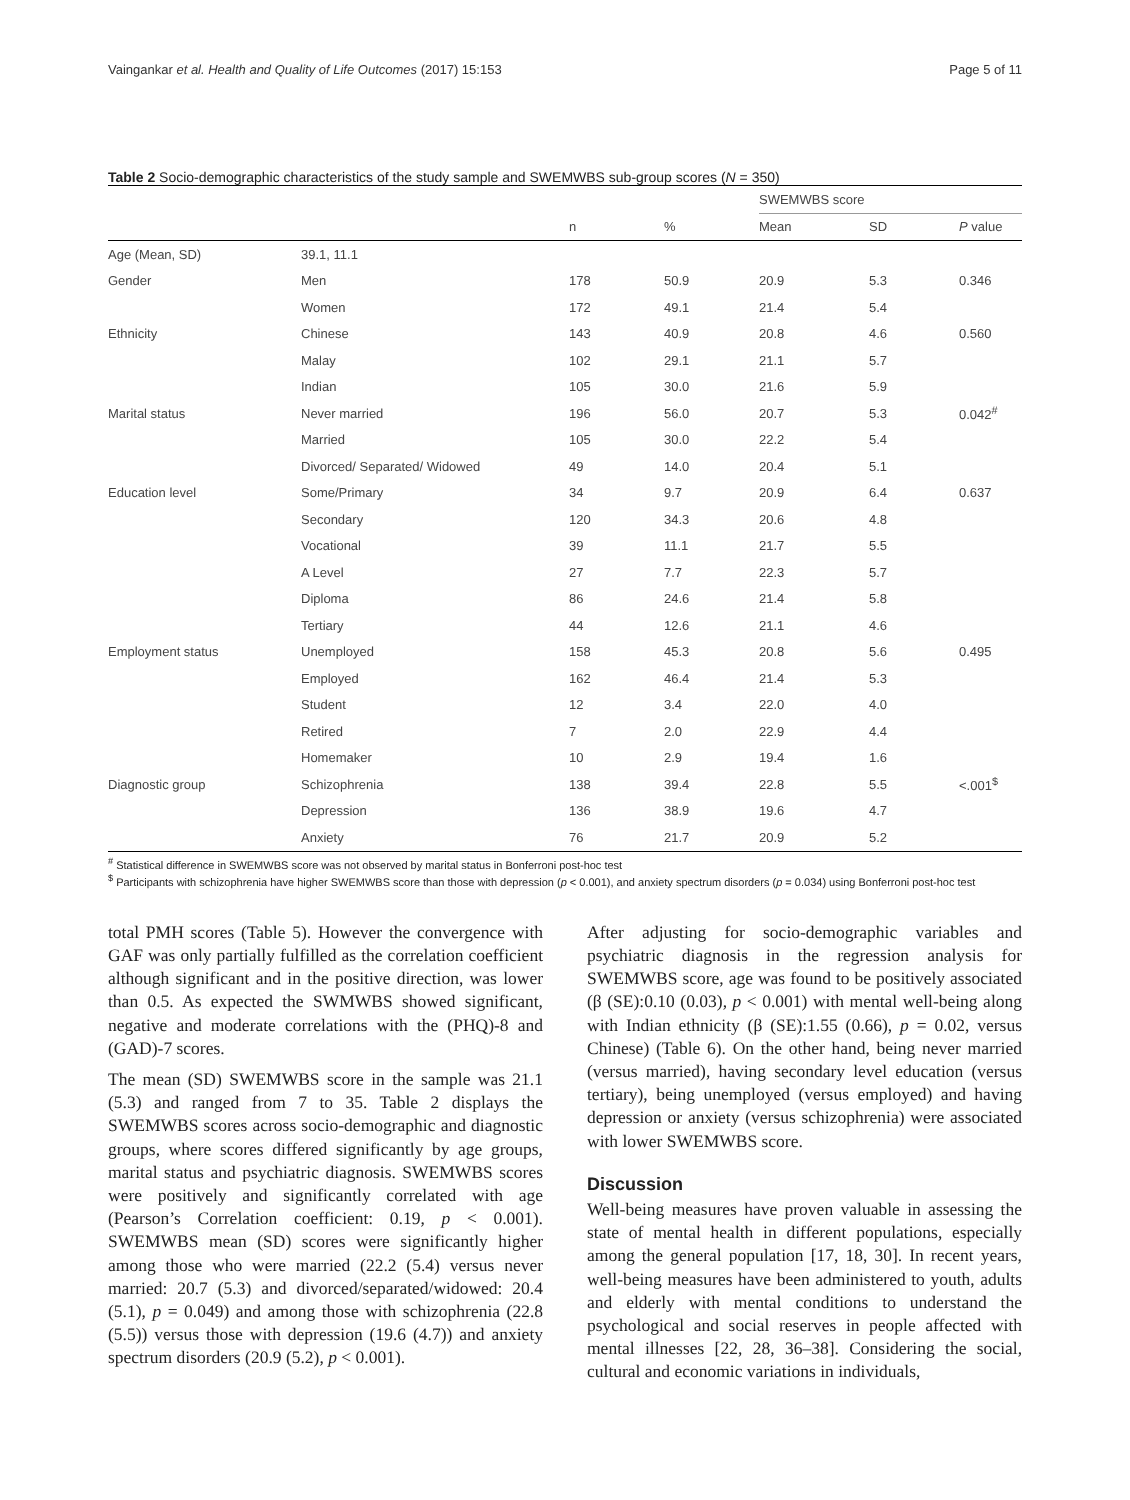Vaingankar et al. Health and Quality of Life Outcomes (2017) 15:153 Page 5 of 11
Table 2 Socio-demographic characteristics of the study sample and SWEMWBS sub-group scores (N = 350)
| | | | | SWEMWBS score | | |
| --- | --- | --- | --- | --- | --- | --- |
| | | n | % | Mean | SD | P value |
| Age (Mean, SD) | 39.1, 11.1 | | | | | |
| Gender | Men | 178 | 50.9 | 20.9 | 5.3 | 0.346 |
| | Women | 172 | 49.1 | 21.4 | 5.4 | |
| Ethnicity | Chinese | 143 | 40.9 | 20.8 | 4.6 | 0.560 |
| | Malay | 102 | 29.1 | 21.1 | 5.7 | |
| | Indian | 105 | 30.0 | 21.6 | 5.9 | |
| Marital status | Never married | 196 | 56.0 | 20.7 | 5.3 | 0.042<sup>#</sup> |
| | Married | 105 | 30.0 | 22.2 | 5.4 | |
| | Divorced/ Separated/ Widowed | 49 | 14.0 | 20.4 | 5.1 | |
| Education level | Some/Primary | 34 | 9.7 | 20.9 | 6.4 | 0.637 |
| | Secondary | 120 | 34.3 | 20.6 | 4.8 | |
| | Vocational | 39 | 11.1 | 21.7 | 5.5 | |
| | A Level | 27 | 7.7 | 22.3 | 5.7 | |
| | Diploma | 86 | 24.6 | 21.4 | 5.8 | |
| | Tertiary | 44 | 12.6 | 21.1 | 4.6 | |
| Employment status | Unemployed | 158 | 45.3 | 20.8 | 5.6 | 0.495 |
| | Employed | 162 | 46.4 | 21.4 | 5.3 | |
| | Student | 12 | 3.4 | 22.0 | 4.0 | |
| | Retired | 7 | 2.0 | 22.9 | 4.4 | |
| | Homemaker | 10 | 2.9 | 19.4 | 1.6 | |
| Diagnostic group | Schizophrenia | 138 | 39.4 | 22.8 | 5.5 | <.001<sup>$</sup> |
| | Depression | 136 | 38.9 | 19.6 | 4.7 | |
| | Anxiety | 76 | 21.7 | 20.9 | 5.2 | |
<sup>#</sup> Statistical difference in SWEMWBS score was not observed by marital status in Bonferroni post-hoc test
<sup>$</sup> Participants with schizophrenia have higher SWEMWBS score than those with depression (p < 0.001), and anxiety spectrum disorders (p = 0.034) using Bonferroni post-hoc test
total PMH scores (Table 5). However the convergence with GAF was only partially fulfilled as the correlation coefficient although significant and in the positive direction, was lower than 0.5. As expected the SWMWBS showed significant, negative and moderate correlations with the (PHQ)-8 and (GAD)-7 scores.
The mean (SD) SWEMWBS score in the sample was 21.1 (5.3) and ranged from 7 to 35. Table 2 displays the SWEMWBS scores across socio-demographic and diagnostic groups, where scores differed significantly by age groups, marital status and psychiatric diagnosis. SWEMWBS scores were positively and significantly correlated with age (Pearson’s Correlation coefficient: 0.19, p < 0.001). SWEMWBS mean (SD) scores were significantly higher among those who were married (22.2 (5.4) versus never married: 20.7 (5.3) and divorced/separated/widowed: 20.4 (5.1), p = 0.049) and among those with schizophrenia (22.8 (5.5)) versus those with depression (19.6 (4.7)) and anxiety spectrum disorders (20.9 (5.2), p < 0.001).
After adjusting for socio-demographic variables and psychiatric diagnosis in the regression analysis for SWEMWBS score, age was found to be positively associated (β (SE):0.10 (0.03), p < 0.001) with mental well-being along with Indian ethnicity (β (SE):1.55 (0.66), p = 0.02, versus Chinese) (Table 6). On the other hand, being never married (versus married), having secondary level education (versus tertiary), being unemployed (versus employed) and having depression or anxiety (versus schizophrenia) were associated with lower SWEMWBS score.
Discussion
Well-being measures have proven valuable in assessing the state of mental health in different populations, especially among the general population [17, 18, 30]. In recent years, well-being measures have been administered to youth, adults and elderly with mental conditions to understand the psychological and social reserves in people affected with mental illnesses [22, 28, 36–38]. Considering the social, cultural and economic variations in individuals,